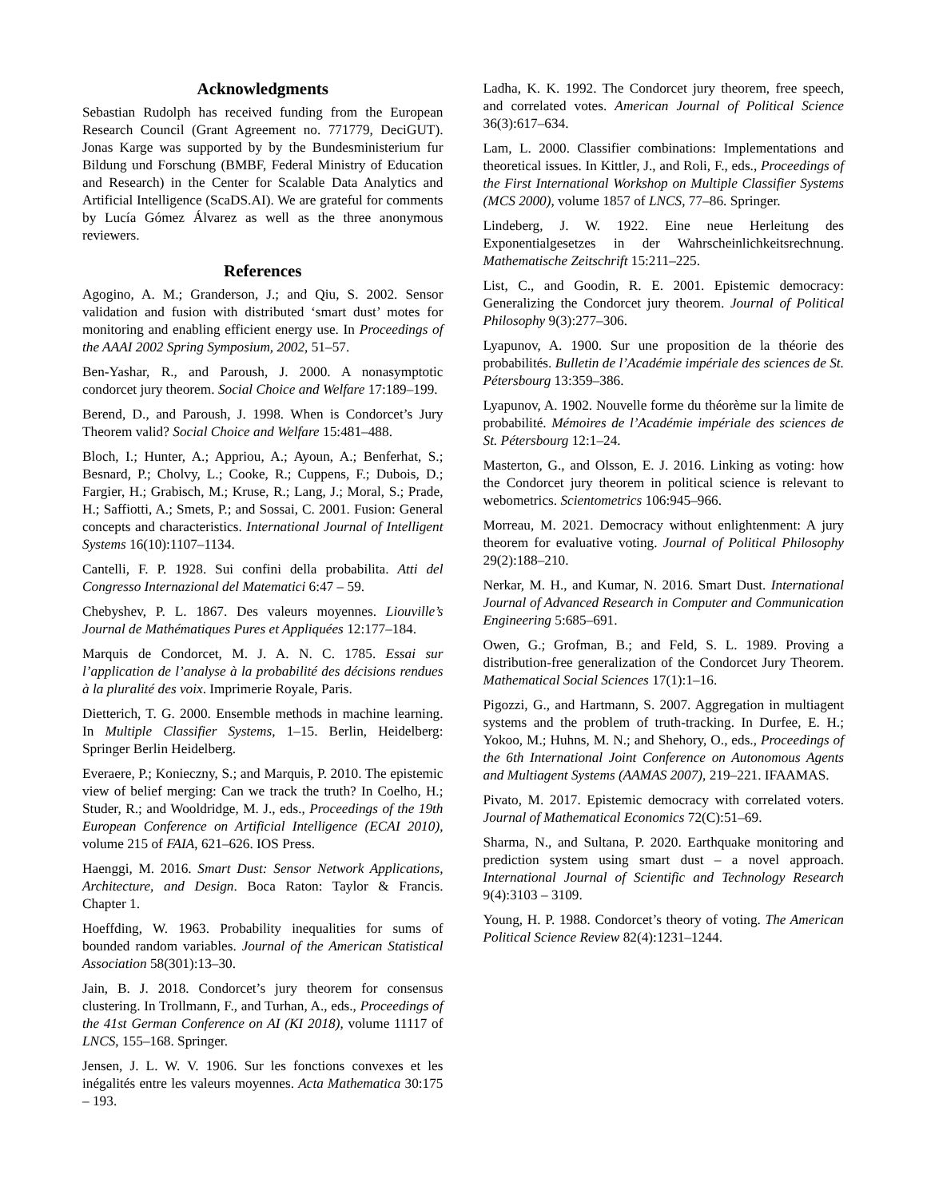Acknowledgments
Sebastian Rudolph has received funding from the European Research Council (Grant Agreement no. 771779, DeciGUT). Jonas Karge was supported by by the Bundesministerium fur Bildung und Forschung (BMBF, Federal Ministry of Education and Research) in the Center for Scalable Data Analytics and Artificial Intelligence (ScaDS.AI). We are grateful for comments by Lucía Gómez Álvarez as well as the three anonymous reviewers.
References
Agogino, A. M.; Granderson, J.; and Qiu, S. 2002. Sensor validation and fusion with distributed ‘smart dust’ motes for monitoring and enabling efficient energy use. In Proceedings of the AAAI 2002 Spring Symposium, 2002, 51–57.
Ben-Yashar, R., and Paroush, J. 2000. A nonasymptotic condorcet jury theorem. Social Choice and Welfare 17:189–199.
Berend, D., and Paroush, J. 1998. When is Condorcet’s Jury Theorem valid? Social Choice and Welfare 15:481–488.
Bloch, I.; Hunter, A.; Appriou, A.; Ayoun, A.; Benferhat, S.; Besnard, P.; Cholvy, L.; Cooke, R.; Cuppens, F.; Dubois, D.; Fargier, H.; Grabisch, M.; Kruse, R.; Lang, J.; Moral, S.; Prade, H.; Saffiotti, A.; Smets, P.; and Sossai, C. 2001. Fusion: General concepts and characteristics. International Journal of Intelligent Systems 16(10):1107–1134.
Cantelli, F. P. 1928. Sui confini della probabilita. Atti del Congresso Internazional del Matematici 6:47 – 59.
Chebyshev, P. L. 1867. Des valeurs moyennes. Liouville’s Journal de Mathématiques Pures et Appliquées 12:177–184.
Marquis de Condorcet, M. J. A. N. C. 1785. Essai sur l’application de l’analyse à la probabilité des décisions rendues à la pluralité des voix. Imprimerie Royale, Paris.
Dietterich, T. G. 2000. Ensemble methods in machine learning. In Multiple Classifier Systems, 1–15. Berlin, Heidelberg: Springer Berlin Heidelberg.
Everaere, P.; Konieczny, S.; and Marquis, P. 2010. The epistemic view of belief merging: Can we track the truth? In Coelho, H.; Studer, R.; and Wooldridge, M. J., eds., Proceedings of the 19th European Conference on Artificial Intelligence (ECAI 2010), volume 215 of FAIA, 621–626. IOS Press.
Haenggi, M. 2016. Smart Dust: Sensor Network Applications, Architecture, and Design. Boca Raton: Taylor & Francis. Chapter 1.
Hoeffding, W. 1963. Probability inequalities for sums of bounded random variables. Journal of the American Statistical Association 58(301):13–30.
Jain, B. J. 2018. Condorcet’s jury theorem for consensus clustering. In Trollmann, F., and Turhan, A., eds., Proceedings of the 41st German Conference on AI (KI 2018), volume 11117 of LNCS, 155–168. Springer.
Jensen, J. L. W. V. 1906. Sur les fonctions convexes et les inégalités entre les valeurs moyennes. Acta Mathematica 30:175 – 193.
Ladha, K. K. 1992. The Condorcet jury theorem, free speech, and correlated votes. American Journal of Political Science 36(3):617–634.
Lam, L. 2000. Classifier combinations: Implementations and theoretical issues. In Kittler, J., and Roli, F., eds., Proceedings of the First International Workshop on Multiple Classifier Systems (MCS 2000), volume 1857 of LNCS, 77–86. Springer.
Lindeberg, J. W. 1922. Eine neue Herleitung des Exponentialgesetzes in der Wahrscheinlichkeitsrechnung. Mathematische Zeitschrift 15:211–225.
List, C., and Goodin, R. E. 2001. Epistemic democracy: Generalizing the Condorcet jury theorem. Journal of Political Philosophy 9(3):277–306.
Lyapunov, A. 1900. Sur une proposition de la théorie des probabilités. Bulletin de l’Académie impériale des sciences de St. Pétersbourg 13:359–386.
Lyapunov, A. 1902. Nouvelle forme du théorème sur la limite de probabilité. Mémoires de l’Académie impériale des sciences de St. Pétersbourg 12:1–24.
Masterton, G., and Olsson, E. J. 2016. Linking as voting: how the Condorcet jury theorem in political science is relevant to webometrics. Scientometrics 106:945–966.
Morreau, M. 2021. Democracy without enlightenment: A jury theorem for evaluative voting. Journal of Political Philosophy 29(2):188–210.
Nerkar, M. H., and Kumar, N. 2016. Smart Dust. International Journal of Advanced Research in Computer and Communication Engineering 5:685–691.
Owen, G.; Grofman, B.; and Feld, S. L. 1989. Proving a distribution-free generalization of the Condorcet Jury Theorem. Mathematical Social Sciences 17(1):1–16.
Pigozzi, G., and Hartmann, S. 2007. Aggregation in multiagent systems and the problem of truth-tracking. In Durfee, E. H.; Yokoo, M.; Huhns, M. N.; and Shehory, O., eds., Proceedings of the 6th International Joint Conference on Autonomous Agents and Multiagent Systems (AAMAS 2007), 219–221. IFAAMAS.
Pivato, M. 2017. Epistemic democracy with correlated voters. Journal of Mathematical Economics 72(C):51–69.
Sharma, N., and Sultana, P. 2020. Earthquake monitoring and prediction system using smart dust – a novel approach. International Journal of Scientific and Technology Research 9(4):3103 – 3109.
Young, H. P. 1988. Condorcet’s theory of voting. The American Political Science Review 82(4):1231–1244.